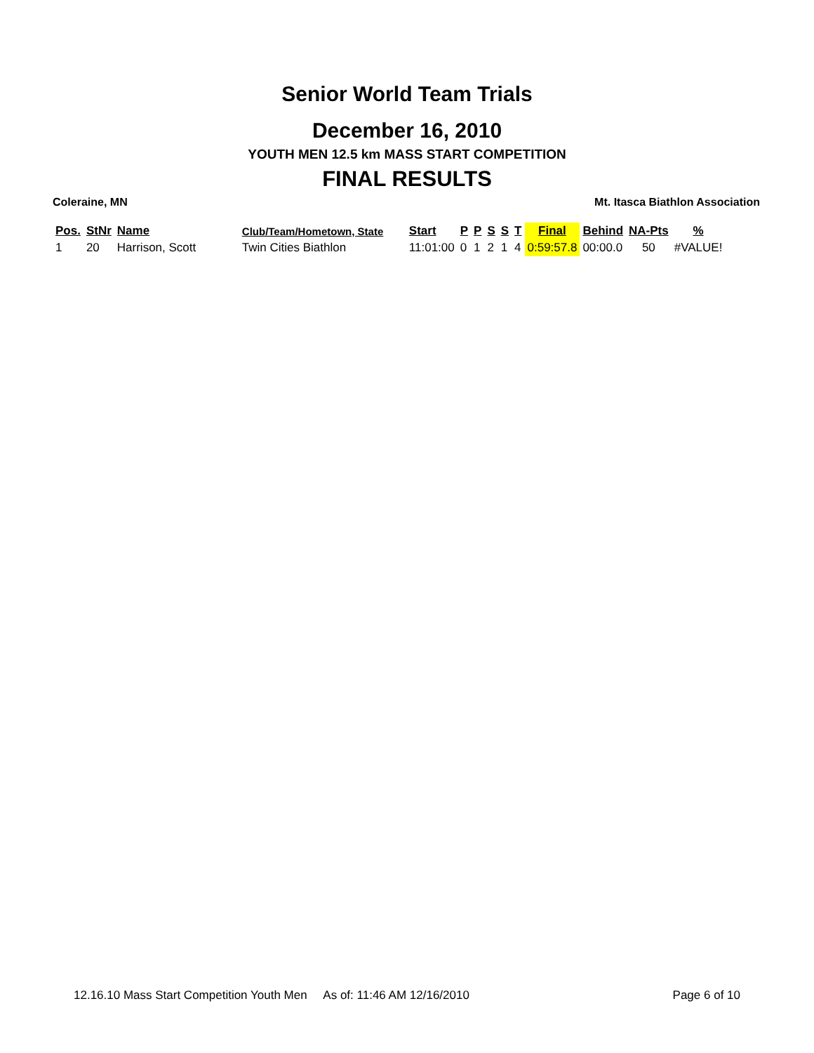Senior World Team Trials
December 16, 2010
YOUTH MEN 12.5 km MASS START COMPETITION
FINAL RESULTS
Coleraine, MN Mt. Itasca Biathlon Association
| Pos. | StNr | Name | Club/Team/Hometown, State | Start | P | P | S | S | T | Final | Behind | NA-Pts | % |
| --- | --- | --- | --- | --- | --- | --- | --- | --- | --- | --- | --- | --- | --- |
| 1 | 20 | Harrison, Scott | Twin Cities Biathlon | 11:01:00 | 0 | 1 | 2 | 1 | 4 | 0:59:57.8 | 00:00.0 | 50 | #VALUE! |
12.16.10 Mass Start Competition Youth Men As of: 11:46 AM 12/16/2010 Page 6 of 10